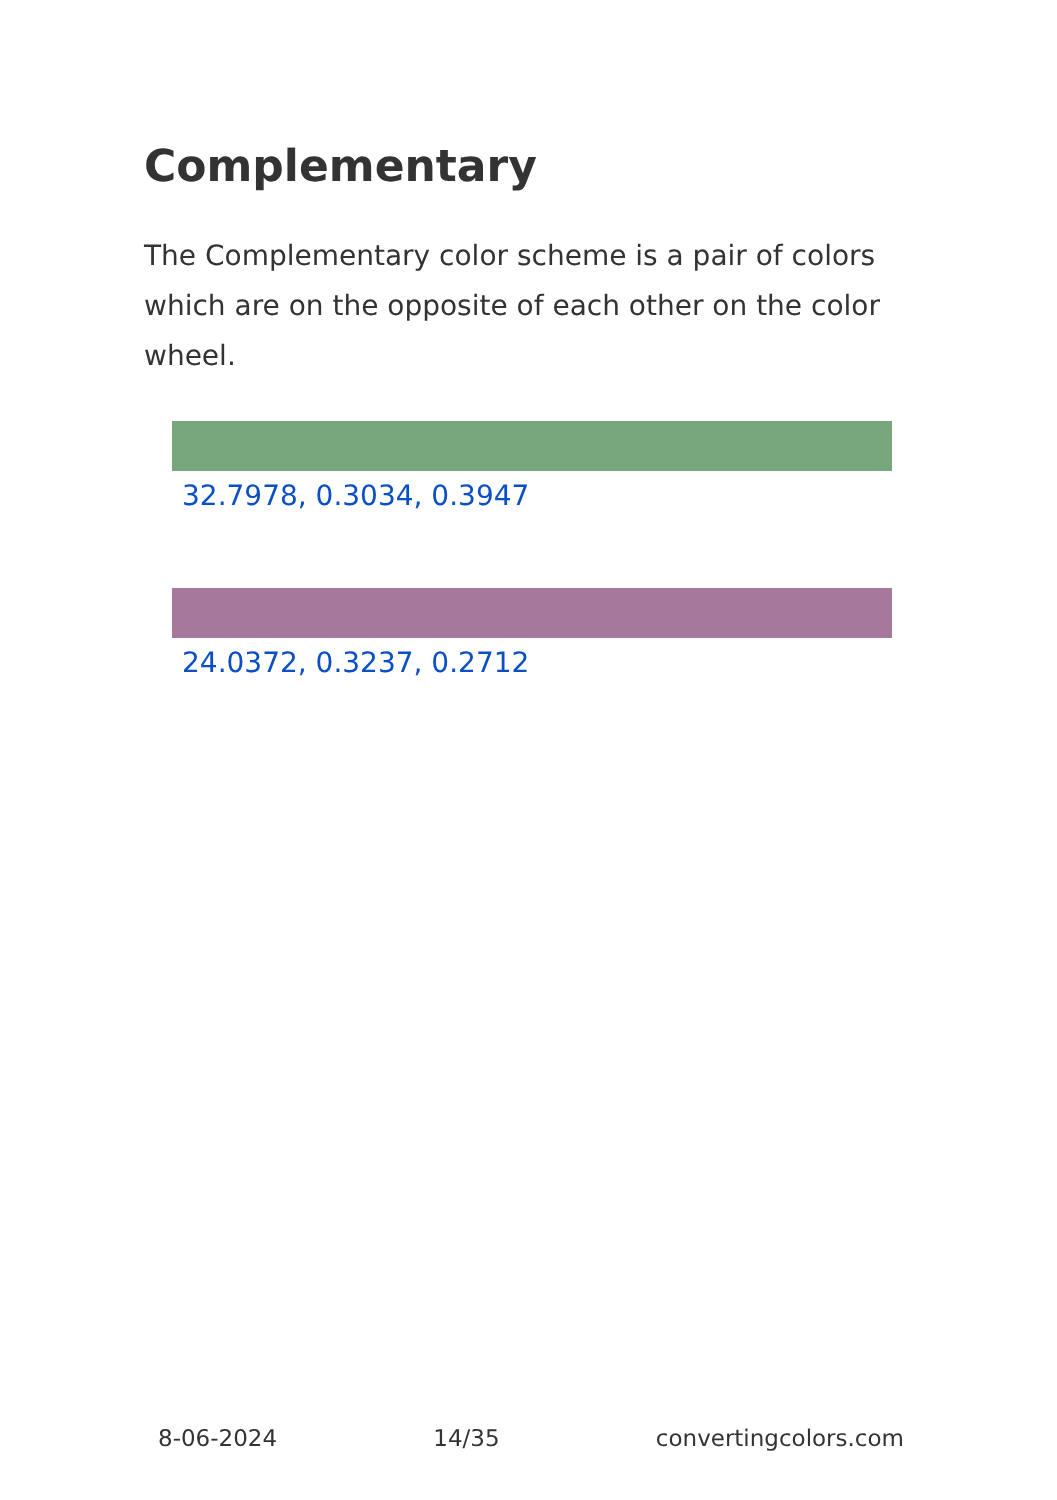Complementary
The Complementary color scheme is a pair of colors which are on the opposite of each other on the color wheel.
32.7978, 0.3034, 0.3947
24.0372, 0.3237, 0.2712
8-06-2024 14/35 convertingcolors.com